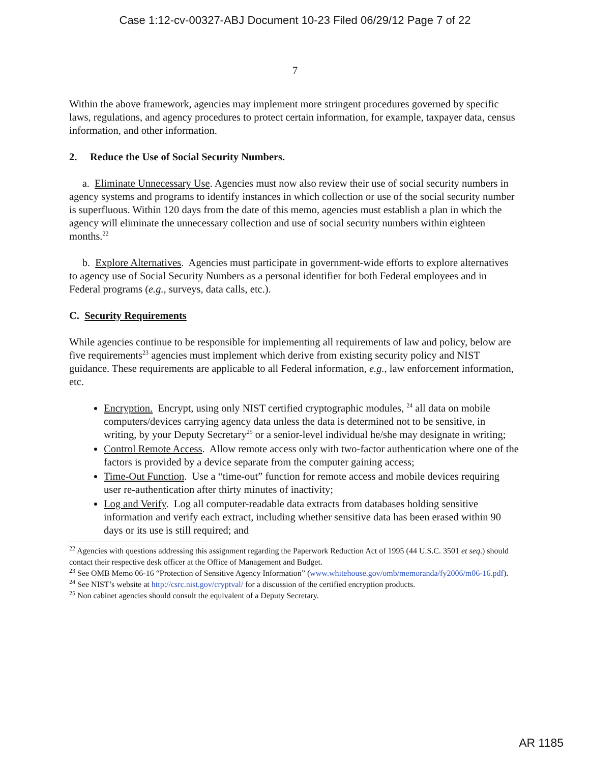Case 1:12-cv-00327-ABJ Document 10-23 Filed 06/29/12 Page 7 of 22
7
Within the above framework, agencies may implement more stringent procedures governed by specific laws, regulations, and agency procedures to protect certain information, for example, taxpayer data, census information, and other information.
2. Reduce the Use of Social Security Numbers.
a. Eliminate Unnecessary Use. Agencies must now also review their use of social security numbers in agency systems and programs to identify instances in which collection or use of the social security number is superfluous. Within 120 days from the date of this memo, agencies must establish a plan in which the agency will eliminate the unnecessary collection and use of social security numbers within eighteen months.<sup>22</sup>
b. Explore Alternatives. Agencies must participate in government-wide efforts to explore alternatives to agency use of Social Security Numbers as a personal identifier for both Federal employees and in Federal programs (e.g., surveys, data calls, etc.).
C. Security Requirements
While agencies continue to be responsible for implementing all requirements of law and policy, below are five requirements<sup>23</sup> agencies must implement which derive from existing security policy and NIST guidance. These requirements are applicable to all Federal information, e.g., law enforcement information, etc.
Encryption. Encrypt, using only NIST certified cryptographic modules, <sup>24</sup> all data on mobile computers/devices carrying agency data unless the data is determined not to be sensitive, in writing, by your Deputy Secretary<sup>25</sup> or a senior-level individual he/she may designate in writing;
Control Remote Access. Allow remote access only with two-factor authentication where one of the factors is provided by a device separate from the computer gaining access;
Time-Out Function. Use a “time-out” function for remote access and mobile devices requiring user re-authentication after thirty minutes of inactivity;
Log and Verify. Log all computer-readable data extracts from databases holding sensitive information and verify each extract, including whether sensitive data has been erased within 90 days or its use is still required; and
<sup>22</sup> Agencies with questions addressing this assignment regarding the Paperwork Reduction Act of 1995 (44 U.S.C. 3501 et seq.) should contact their respective desk officer at the Office of Management and Budget.
<sup>23</sup> See OMB Memo 06-16 “Protection of Sensitive Agency Information” (www.whitehouse.gov/omb/memoranda/fy2006/m06-16.pdf).
<sup>24</sup> See NIST’s website at http://csrc.nist.gov/cryptval/ for a discussion of the certified encryption products.
<sup>25</sup> Non cabinet agencies should consult the equivalent of a Deputy Secretary.
AR 1185